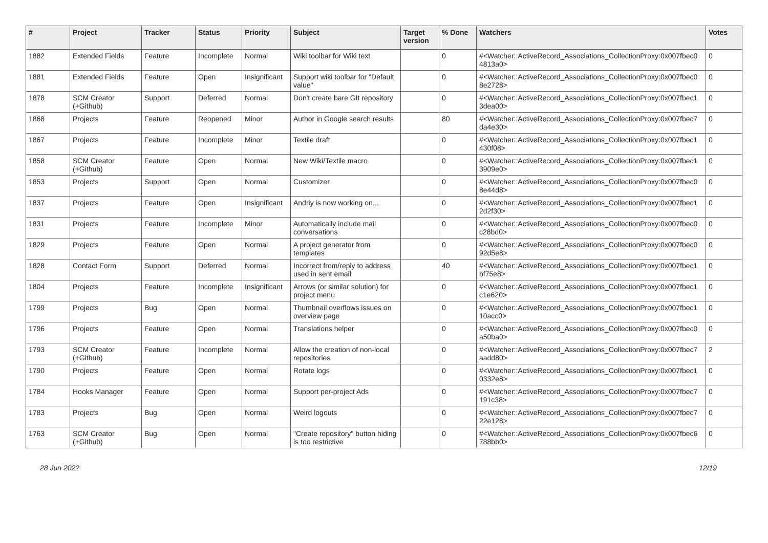| # | Project | Tracker | Status | Priority | Subject | Target version | % Done | Watchers | Votes |
| --- | --- | --- | --- | --- | --- | --- | --- | --- | --- |
| 1882 | Extended Fields | Feature | Incomplete | Normal | Wiki toolbar for Wiki text | | 0 | #<Watcher::ActiveRecord_Associations_CollectionProxy:0x007fbec0 4813a0> | 0 |
| 1881 | Extended Fields | Feature | Open | Insignificant | Support wiki toolbar for "Default value" | | 0 | #<Watcher::ActiveRecord_Associations_CollectionProxy:0x007fbec0 8e2728> | 0 |
| 1878 | SCM Creator (+Github) | Support | Deferred | Normal | Don't create bare GIt repository | | 0 | #<Watcher::ActiveRecord_Associations_CollectionProxy:0x007fbec1 3dea00> | 0 |
| 1868 | Projects | Feature | Reopened | Minor | Author in Google search results | | 80 | #<Watcher::ActiveRecord_Associations_CollectionProxy:0x007fbec7 da4e30> | 0 |
| 1867 | Projects | Feature | Incomplete | Minor | Textile draft | | 0 | #<Watcher::ActiveRecord_Associations_CollectionProxy:0x007fbec1 430f08> | 0 |
| 1858 | SCM Creator (+Github) | Feature | Open | Normal | New Wiki/Textile macro | | 0 | #<Watcher::ActiveRecord_Associations_CollectionProxy:0x007fbec1 3909e0> | 0 |
| 1853 | Projects | Support | Open | Normal | Customizer | | 0 | #<Watcher::ActiveRecord_Associations_CollectionProxy:0x007fbec0 8e44d8> | 0 |
| 1837 | Projects | Feature | Open | Insignificant | Andriy is now working on... | | 0 | #<Watcher::ActiveRecord_Associations_CollectionProxy:0x007fbec1 2d2f30> | 0 |
| 1831 | Projects | Feature | Incomplete | Minor | Automatically include mail conversations | | 0 | #<Watcher::ActiveRecord_Associations_CollectionProxy:0x007fbec0 c28bd0> | 0 |
| 1829 | Projects | Feature | Open | Normal | A project generator from templates | | 0 | #<Watcher::ActiveRecord_Associations_CollectionProxy:0x007fbec0 92d5e8> | 0 |
| 1828 | Contact Form | Support | Deferred | Normal | Incorrect from/reply to address used in sent email | | 40 | #<Watcher::ActiveRecord_Associations_CollectionProxy:0x007fbec1 bf75e8> | 0 |
| 1804 | Projects | Feature | Incomplete | Insignificant | Arrows (or similar solution) for project menu | | 0 | #<Watcher::ActiveRecord_Associations_CollectionProxy:0x007fbec1 c1e620> | 0 |
| 1799 | Projects | Bug | Open | Normal | Thumbnail overflows issues on overview page | | 0 | #<Watcher::ActiveRecord_Associations_CollectionProxy:0x007fbec1 10acc0> | 0 |
| 1796 | Projects | Feature | Open | Normal | Translations helper | | 0 | #<Watcher::ActiveRecord_Associations_CollectionProxy:0x007fbec0 a50ba0> | 0 |
| 1793 | SCM Creator (+Github) | Feature | Incomplete | Normal | Allow the creation of non-local repositories | | 0 | #<Watcher::ActiveRecord_Associations_CollectionProxy:0x007fbec7 aadd80> | 2 |
| 1790 | Projects | Feature | Open | Normal | Rotate logs | | 0 | #<Watcher::ActiveRecord_Associations_CollectionProxy:0x007fbec1 0332e8> | 0 |
| 1784 | Hooks Manager | Feature | Open | Normal | Support per-project Ads | | 0 | #<Watcher::ActiveRecord_Associations_CollectionProxy:0x007fbec7 191c38> | 0 |
| 1783 | Projects | Bug | Open | Normal | Weird logouts | | 0 | #<Watcher::ActiveRecord_Associations_CollectionProxy:0x007fbec7 22e128> | 0 |
| 1763 | SCM Creator (+Github) | Bug | Open | Normal | "Create repository" button hiding is too restrictive | | 0 | #<Watcher::ActiveRecord_Associations_CollectionProxy:0x007fbec6 788bb0> | 0 |
28 Jun 2022 12/19